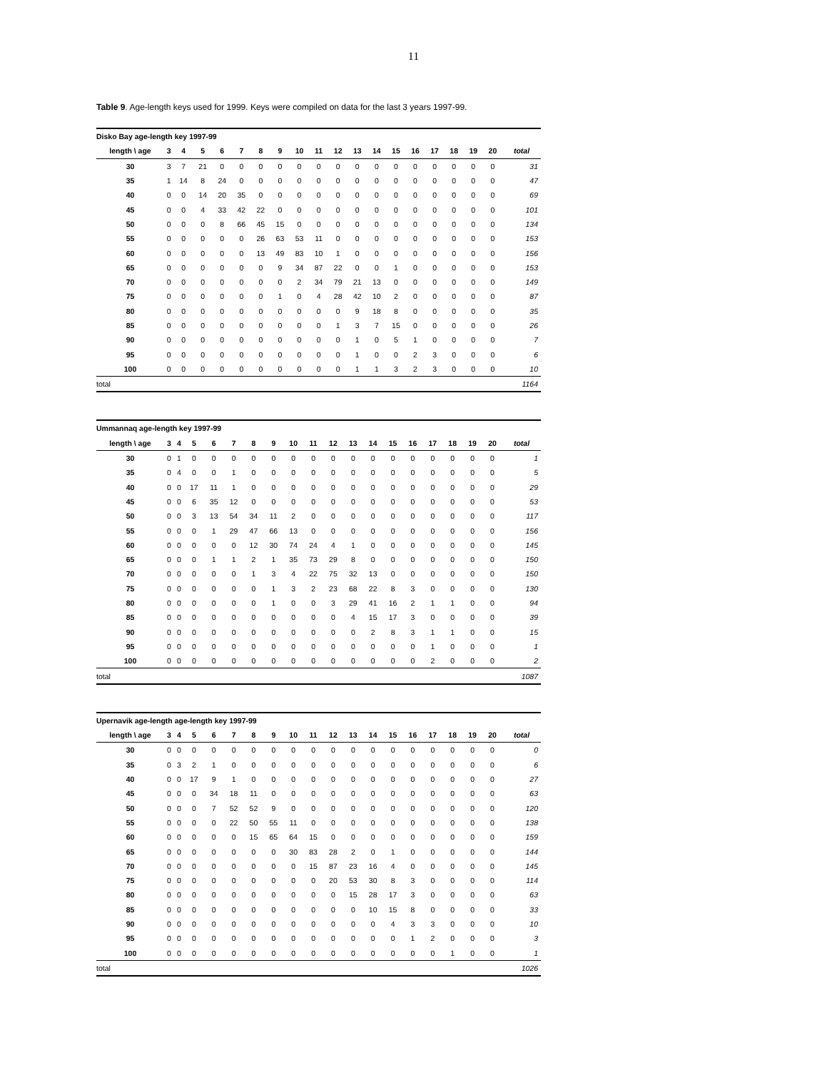11
Table 9. Age-length keys used for 1999. Keys were compiled on data for the last 3 years 1997-99.
| Disko Bay age-length key 1997-99 | | | | | | | | | | | | | | | | | | | | |
| length \ age | | 3 | 4 | 5 | 6 | 7 | 8 | 9 | 10 | 11 | 12 | 13 | 14 | 15 | 16 | 17 | 18 | 19 | 20 | total |
| 30 | | 3 | 7 | 21 | 0 | 0 | 0 | 0 | 0 | 0 | 0 | 0 | 0 | 0 | 0 | 0 | 0 | 0 | 0 | 31 |
| 35 | | 1 | 14 | 8 | 24 | 0 | 0 | 0 | 0 | 0 | 0 | 0 | 0 | 0 | 0 | 0 | 0 | 0 | 0 | 47 |
| 40 | | 0 | 0 | 14 | 20 | 35 | 0 | 0 | 0 | 0 | 0 | 0 | 0 | 0 | 0 | 0 | 0 | 0 | 0 | 69 |
| 45 | | 0 | 0 | 4 | 33 | 42 | 22 | 0 | 0 | 0 | 0 | 0 | 0 | 0 | 0 | 0 | 0 | 0 | 0 | 101 |
| 50 | | 0 | 0 | 0 | 8 | 66 | 45 | 15 | 0 | 0 | 0 | 0 | 0 | 0 | 0 | 0 | 0 | 0 | 0 | 134 |
| 55 | | 0 | 0 | 0 | 0 | 0 | 26 | 63 | 53 | 11 | 0 | 0 | 0 | 0 | 0 | 0 | 0 | 0 | 0 | 153 |
| 60 | | 0 | 0 | 0 | 0 | 0 | 13 | 49 | 83 | 10 | 1 | 0 | 0 | 0 | 0 | 0 | 0 | 0 | 0 | 156 |
| 65 | | 0 | 0 | 0 | 0 | 0 | 0 | 9 | 34 | 87 | 22 | 0 | 0 | 1 | 0 | 0 | 0 | 0 | 0 | 153 |
| 70 | | 0 | 0 | 0 | 0 | 0 | 0 | 0 | 2 | 34 | 79 | 21 | 13 | 0 | 0 | 0 | 0 | 0 | 0 | 149 |
| 75 | | 0 | 0 | 0 | 0 | 0 | 0 | 1 | 0 | 4 | 28 | 42 | 10 | 2 | 0 | 0 | 0 | 0 | 0 | 87 |
| 80 | | 0 | 0 | 0 | 0 | 0 | 0 | 0 | 0 | 0 | 0 | 9 | 18 | 8 | 0 | 0 | 0 | 0 | 0 | 35 |
| 85 | | 0 | 0 | 0 | 0 | 0 | 0 | 0 | 0 | 0 | 1 | 3 | 7 | 15 | 0 | 0 | 0 | 0 | 0 | 26 |
| 90 | | 0 | 0 | 0 | 0 | 0 | 0 | 0 | 0 | 0 | 0 | 1 | 0 | 5 | 1 | 0 | 0 | 0 | 0 | 7 |
| 95 | | 0 | 0 | 0 | 0 | 0 | 0 | 0 | 0 | 0 | 0 | 1 | 0 | 0 | 2 | 3 | 0 | 0 | 0 | 6 |
| 100 | | 0 | 0 | 0 | 0 | 0 | 0 | 0 | 0 | 0 | 0 | 1 | 1 | 3 | 2 | 3 | 0 | 0 | 0 | 10 |
| total | | | | | | | | | | | | | | | | | | | | 1164 |
| Ummannaq age-length key 1997-99 | | | | | | | | | | | | | | | | | | | | |
| length \ age | | 3 | 4 | 5 | 6 | 7 | 8 | 9 | 10 | 11 | 12 | 13 | 14 | 15 | 16 | 17 | 18 | 19 | 20 | total |
| 30 | | 0 | 1 | 0 | 0 | 0 | 0 | 0 | 0 | 0 | 0 | 0 | 0 | 0 | 0 | 0 | 0 | 0 | 0 | 1 |
| 35 | | 0 | 4 | 0 | 0 | 1 | 0 | 0 | 0 | 0 | 0 | 0 | 0 | 0 | 0 | 0 | 0 | 0 | 0 | 5 |
| 40 | | 0 | 0 | 17 | 11 | 1 | 0 | 0 | 0 | 0 | 0 | 0 | 0 | 0 | 0 | 0 | 0 | 0 | 0 | 29 |
| 45 | | 0 | 0 | 6 | 35 | 12 | 0 | 0 | 0 | 0 | 0 | 0 | 0 | 0 | 0 | 0 | 0 | 0 | 0 | 53 |
| 50 | | 0 | 0 | 3 | 13 | 54 | 34 | 11 | 2 | 0 | 0 | 0 | 0 | 0 | 0 | 0 | 0 | 0 | 0 | 117 |
| 55 | | 0 | 0 | 0 | 1 | 29 | 47 | 66 | 13 | 0 | 0 | 0 | 0 | 0 | 0 | 0 | 0 | 0 | 0 | 156 |
| 60 | | 0 | 0 | 0 | 0 | 0 | 12 | 30 | 74 | 24 | 4 | 1 | 0 | 0 | 0 | 0 | 0 | 0 | 0 | 145 |
| 65 | | 0 | 0 | 0 | 1 | 1 | 2 | 1 | 35 | 73 | 29 | 8 | 0 | 0 | 0 | 0 | 0 | 0 | 0 | 150 |
| 70 | | 0 | 0 | 0 | 0 | 0 | 1 | 3 | 4 | 22 | 75 | 32 | 13 | 0 | 0 | 0 | 0 | 0 | 0 | 150 |
| 75 | | 0 | 0 | 0 | 0 | 0 | 0 | 1 | 3 | 2 | 23 | 68 | 22 | 8 | 3 | 0 | 0 | 0 | 0 | 130 |
| 80 | | 0 | 0 | 0 | 0 | 0 | 0 | 1 | 0 | 0 | 3 | 29 | 41 | 16 | 2 | 1 | 1 | 0 | 0 | 94 |
| 85 | | 0 | 0 | 0 | 0 | 0 | 0 | 0 | 0 | 0 | 0 | 4 | 15 | 17 | 3 | 0 | 0 | 0 | 0 | 39 |
| 90 | | 0 | 0 | 0 | 0 | 0 | 0 | 0 | 0 | 0 | 0 | 0 | 2 | 8 | 3 | 1 | 1 | 0 | 0 | 15 |
| 95 | | 0 | 0 | 0 | 0 | 0 | 0 | 0 | 0 | 0 | 0 | 0 | 0 | 0 | 0 | 1 | 0 | 0 | 0 | 1 |
| 100 | | 0 | 0 | 0 | 0 | 0 | 0 | 0 | 0 | 0 | 0 | 0 | 0 | 0 | 0 | 2 | 0 | 0 | 0 | 2 |
| total | | | | | | | | | | | | | | | | | | | | 1087 |
| Upernavik age-length age-length key 1997-99 | | | | | | | | | | | | | | | | | | | | |
| length \ age | | 3 | 4 | 5 | 6 | 7 | 8 | 9 | 10 | 11 | 12 | 13 | 14 | 15 | 16 | 17 | 18 | 19 | 20 | total |
| 30 | | 0 | 0 | 0 | 0 | 0 | 0 | 0 | 0 | 0 | 0 | 0 | 0 | 0 | 0 | 0 | 0 | 0 | 0 | 0 |
| 35 | | 0 | 3 | 2 | 1 | 0 | 0 | 0 | 0 | 0 | 0 | 0 | 0 | 0 | 0 | 0 | 0 | 0 | 0 | 6 |
| 40 | | 0 | 0 | 17 | 9 | 1 | 0 | 0 | 0 | 0 | 0 | 0 | 0 | 0 | 0 | 0 | 0 | 0 | 0 | 27 |
| 45 | | 0 | 0 | 0 | 34 | 18 | 11 | 0 | 0 | 0 | 0 | 0 | 0 | 0 | 0 | 0 | 0 | 0 | 0 | 63 |
| 50 | | 0 | 0 | 0 | 7 | 52 | 52 | 9 | 0 | 0 | 0 | 0 | 0 | 0 | 0 | 0 | 0 | 0 | 0 | 120 |
| 55 | | 0 | 0 | 0 | 0 | 22 | 50 | 55 | 11 | 0 | 0 | 0 | 0 | 0 | 0 | 0 | 0 | 0 | 0 | 138 |
| 60 | | 0 | 0 | 0 | 0 | 0 | 15 | 65 | 64 | 15 | 0 | 0 | 0 | 0 | 0 | 0 | 0 | 0 | 0 | 159 |
| 65 | | 0 | 0 | 0 | 0 | 0 | 0 | 0 | 30 | 83 | 28 | 2 | 0 | 1 | 0 | 0 | 0 | 0 | 0 | 144 |
| 70 | | 0 | 0 | 0 | 0 | 0 | 0 | 0 | 0 | 15 | 87 | 23 | 16 | 4 | 0 | 0 | 0 | 0 | 0 | 145 |
| 75 | | 0 | 0 | 0 | 0 | 0 | 0 | 0 | 0 | 0 | 20 | 53 | 30 | 8 | 3 | 0 | 0 | 0 | 0 | 114 |
| 80 | | 0 | 0 | 0 | 0 | 0 | 0 | 0 | 0 | 0 | 0 | 15 | 28 | 17 | 3 | 0 | 0 | 0 | 0 | 63 |
| 85 | | 0 | 0 | 0 | 0 | 0 | 0 | 0 | 0 | 0 | 0 | 0 | 10 | 15 | 8 | 0 | 0 | 0 | 0 | 33 |
| 90 | | 0 | 0 | 0 | 0 | 0 | 0 | 0 | 0 | 0 | 0 | 0 | 0 | 4 | 3 | 3 | 0 | 0 | 0 | 10 |
| 95 | | 0 | 0 | 0 | 0 | 0 | 0 | 0 | 0 | 0 | 0 | 0 | 0 | 0 | 1 | 2 | 0 | 0 | 0 | 3 |
| 100 | | 0 | 0 | 0 | 0 | 0 | 0 | 0 | 0 | 0 | 0 | 0 | 0 | 0 | 0 | 0 | 1 | 0 | 0 | 1 |
| total | | | | | | | | | | | | | | | | | | | | 1026 |